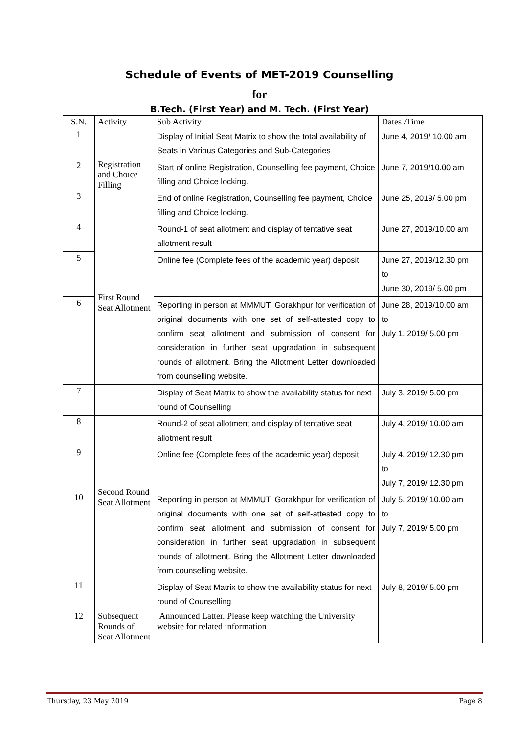Schedule of Events of MET-2019 Counselling
for
B.Tech. (First Year) and M. Tech. (First Year)
| S.N. | Activity | Sub Activity | Dates /Time |
| --- | --- | --- | --- |
| 1 | Registration and Choice Filling | Display of Initial Seat Matrix to show the total availability of Seats in Various Categories and Sub-Categories | June 4, 2019/ 10.00 am |
| 2 | | Start of online Registration, Counselling fee payment, Choice filling and Choice locking. | June 7, 2019/10.00 am |
| 3 | | End of online Registration, Counselling fee payment, Choice filling and Choice locking. | June 25, 2019/ 5.00 pm |
| 4 | First Round Seat Allotment | Round-1 of seat allotment and display of tentative seat allotment result | June 27, 2019/10.00 am |
| 5 | | Online fee (Complete fees of the academic year) deposit | June 27, 2019/12.30 pm to June 30, 2019/ 5.00 pm |
| 6 | | Reporting in person at MMMUT, Gorakhpur for verification of original documents with one set of self-attested copy to confirm seat allotment and submission of consent for consideration in further seat upgradation in subsequent rounds of allotment. Bring the Allotment Letter downloaded from counselling website. | June 28, 2019/10.00 am to July 1, 2019/ 5.00 pm |
| 7 | | Display of Seat Matrix to show the availability status for next round of Counselling | July 3, 2019/ 5.00 pm |
| 8 | Second Round Seat Allotment | Round-2 of seat allotment and display of tentative seat allotment result | July 4, 2019/ 10.00 am |
| 9 | | Online fee (Complete fees of the academic year) deposit | July 4, 2019/ 12.30 pm to July 7, 2019/ 12.30 pm |
| 10 | | Reporting in person at MMMUT, Gorakhpur for verification of original documents with one set of self-attested copy to confirm seat allotment and submission of consent for consideration in further seat upgradation in subsequent rounds of allotment. Bring the Allotment Letter downloaded from counselling website. | July 5, 2019/ 10.00 am to July 7, 2019/ 5.00 pm |
| 11 | | Display of Seat Matrix to show the availability status for next round of Counselling | July 8, 2019/ 5.00 pm |
| 12 | Subsequent Rounds of Seat Allotment | Announced Latter. Please keep watching the University website for related information | |
Thursday, 23 May 2019 Page 8